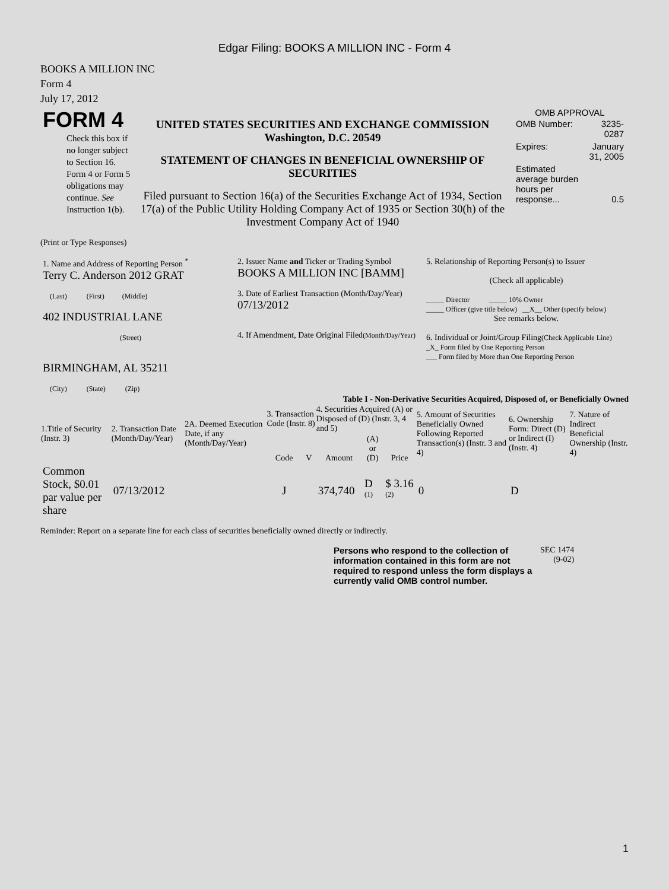Edgar Filing: BOOKS A MILLION INC - Form 4
BOOKS A MILLION INC
Form 4
July 17, 2012
| FORM 4 Check this box if no longer subject to Section 16. Form 4 or Form 5 obligations may continue. See Instruction 1(b). | UNITED STATES SECURITIES AND EXCHANGE COMMISSION Washington, D.C. 20549 STATEMENT OF CHANGES IN BENEFICIAL OWNERSHIP OF SECURITIES Filed pursuant to Section 16(a) of the Securities Exchange Act of 1934, Section 17(a) of the Public Utility Holding Company Act of 1935 or Section 30(h) of the Investment Company Act of 1940 | OMB APPROVAL / OMB Number: / 3235-0287 / / Expires: / January 31, 2005 / / Estimated average burden hours per response... / 0.5 / |
(Print or Type Responses)
| 1. Name and Address of Reporting Person <sup>*</sup> Terry C. Anderson 2012 GRAT (Last) (First) (Middle) 402 INDUSTRIAL LANE (Street) BIRMINGHAM, AL 35211 (City) (State) (Zip) | 2. Issuer Name and Ticker or Trading Symbol BOOKS A MILLION INC [BAMM] 3. Date of Earliest Transaction (Month/Day/Year) 07/13/2012 4. If Amendment, Date Original Filed (Month/Day/Year) | 5. Relationship of Reporting Person(s) to Issuer (Check all applicable) _____ Director _____ 10% Owner _____ Officer (give title below) __X__ Other (specify below) See remarks below. 6. Individual or Joint/Group Filing (Check Applicable Line) _X_ Form filed by One Reporting Person ___ Form filed by More than One Reporting Person |
Table I - Non-Derivative Securities Acquired, Disposed of, or Beneficially Owned
| 1.Title of Security (Instr. 3) | 2. Transaction Date (Month/Day/Year) | 2A. Deemed Execution Date, if any (Month/Day/Year) | 3. Transaction Code (Instr. 8) | | 4. Securities Acquired (A) or Disposed of (D) (Instr. 3, 4 and 5) | | | 5. Amount of Securities Beneficially Owned Following Reported Transaction(s) (Instr. 3 and 4) | 6. Ownership Form: Direct (D) or Indirect (I) (Instr. 4) | 7. Nature of Indirect Beneficial Ownership (Instr. 4) |
| --- | --- | --- | --- | --- | --- | --- | --- | --- | --- | --- |
| | | | Code | V | Amount | (A) or (D) | Price | | | |
| Common Stock, $0.01 par value per share | 07/13/2012 | | J | | 374,740 | D <sup>(1)</sup> | $ 3.16 <sup>(2)</sup> | 0 | D | |
Reminder: Report on a separate line for each class of securities beneficially owned directly or indirectly.
| Persons who respond to the collection of information contained in this form are not required to respond unless the form displays a currently valid OMB control number. | SEC 1474 (9-02) |
1